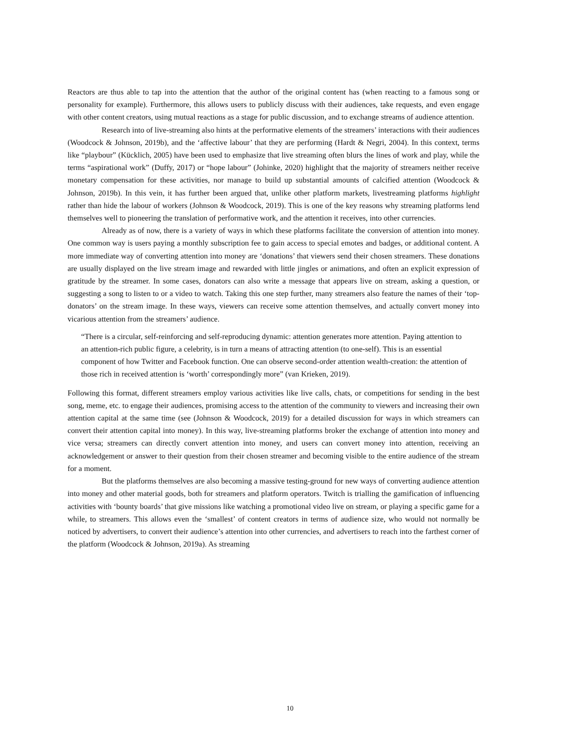Reactors are thus able to tap into the attention that the author of the original content has (when reacting to a famous song or personality for example). Furthermore, this allows users to publicly discuss with their audiences, take requests, and even engage with other content creators, using mutual reactions as a stage for public discussion, and to exchange streams of audience attention.
Research into of live-streaming also hints at the performative elements of the streamers’ interactions with their audiences (Woodcock & Johnson, 2019b), and the ‘affective labour’ that they are performing (Hardt & Negri, 2004). In this context, terms like “playbour” (Kücklich, 2005) have been used to emphasize that live streaming often blurs the lines of work and play, while the terms “aspirational work” (Duffy, 2017) or “hope labour” (Johinke, 2020) highlight that the majority of streamers neither receive monetary compensation for these activities, nor manage to build up substantial amounts of calcified attention (Woodcock & Johnson, 2019b). In this vein, it has further been argued that, unlike other platform markets, livestreaming platforms highlight rather than hide the labour of workers (Johnson & Woodcock, 2019). This is one of the key reasons why streaming platforms lend themselves well to pioneering the translation of performative work, and the attention it receives, into other currencies.
Already as of now, there is a variety of ways in which these platforms facilitate the conversion of attention into money. One common way is users paying a monthly subscription fee to gain access to special emotes and badges, or additional content. A more immediate way of converting attention into money are ‘donations’ that viewers send their chosen streamers. These donations are usually displayed on the live stream image and rewarded with little jingles or animations, and often an explicit expression of gratitude by the streamer. In some cases, donators can also write a message that appears live on stream, asking a question, or suggesting a song to listen to or a video to watch. Taking this one step further, many streamers also feature the names of their ‘top-donators’ on the stream image. In these ways, viewers can receive some attention themselves, and actually convert money into vicarious attention from the streamers’ audience.
“There is a circular, self-reinforcing and self-reproducing dynamic: attention generates more attention. Paying attention to an attention-rich public figure, a celebrity, is in turn a means of attracting attention (to one-self). This is an essential component of how Twitter and Facebook function. One can observe second-order attention wealth-creation: the attention of those rich in received attention is ‘worth’ correspondingly more” (van Krieken, 2019).
Following this format, different streamers employ various activities like live calls, chats, or competitions for sending in the best song, meme, etc. to engage their audiences, promising access to the attention of the community to viewers and increasing their own attention capital at the same time (see (Johnson & Woodcock, 2019) for a detailed discussion for ways in which streamers can convert their attention capital into money). In this way, live-streaming platforms broker the exchange of attention into money and vice versa; streamers can directly convert attention into money, and users can convert money into attention, receiving an acknowledgement or answer to their question from their chosen streamer and becoming visible to the entire audience of the stream for a moment.
But the platforms themselves are also becoming a massive testing-ground for new ways of converting audience attention into money and other material goods, both for streamers and platform operators. Twitch is trialling the gamification of influencing activities with ‘bounty boards’ that give missions like watching a promotional video live on stream, or playing a specific game for a while, to streamers. This allows even the ‘smallest’ of content creators in terms of audience size, who would not normally be noticed by advertisers, to convert their audience’s attention into other currencies, and advertisers to reach into the farthest corner of the platform (Woodcock & Johnson, 2019a). As streaming
10